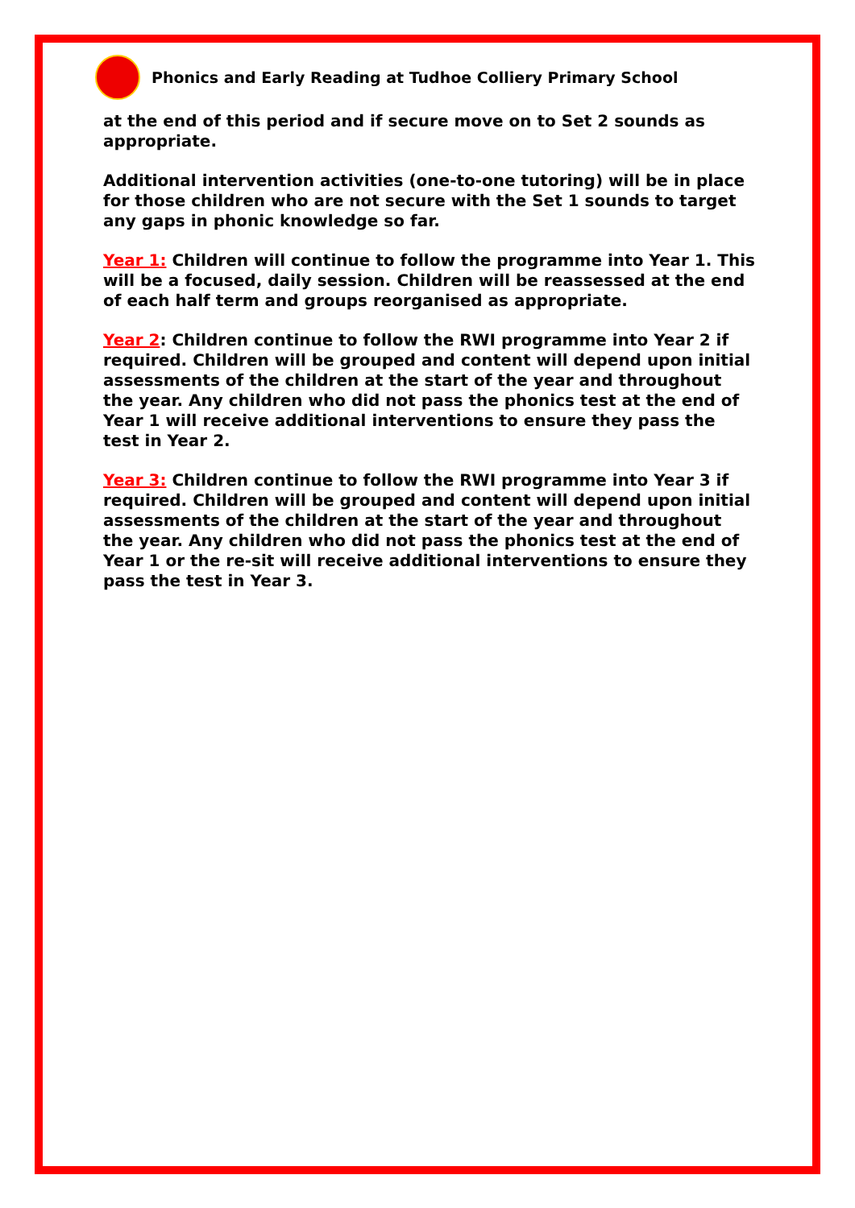Phonics and Early Reading at Tudhoe Colliery Primary School
at the end of this period and if secure move on to Set 2 sounds as appropriate.
Additional intervention activities (one-to-one tutoring) will be in place for those children who are not secure with the Set 1 sounds to target any gaps in phonic knowledge so far.
Year 1: Children will continue to follow the programme into Year 1. This will be a focused, daily session. Children will be reassessed at the end of each half term and groups reorganised as appropriate.
Year 2: Children continue to follow the RWI programme into Year 2 if required. Children will be grouped and content will depend upon initial assessments of the children at the start of the year and throughout the year. Any children who did not pass the phonics test at the end of Year 1 will receive additional interventions to ensure they pass the test in Year 2.
Year 3: Children continue to follow the RWI programme into Year 3 if required. Children will be grouped and content will depend upon initial assessments of the children at the start of the year and throughout the year. Any children who did not pass the phonics test at the end of Year 1 or the re-sit will receive additional interventions to ensure they pass the test in Year 3.